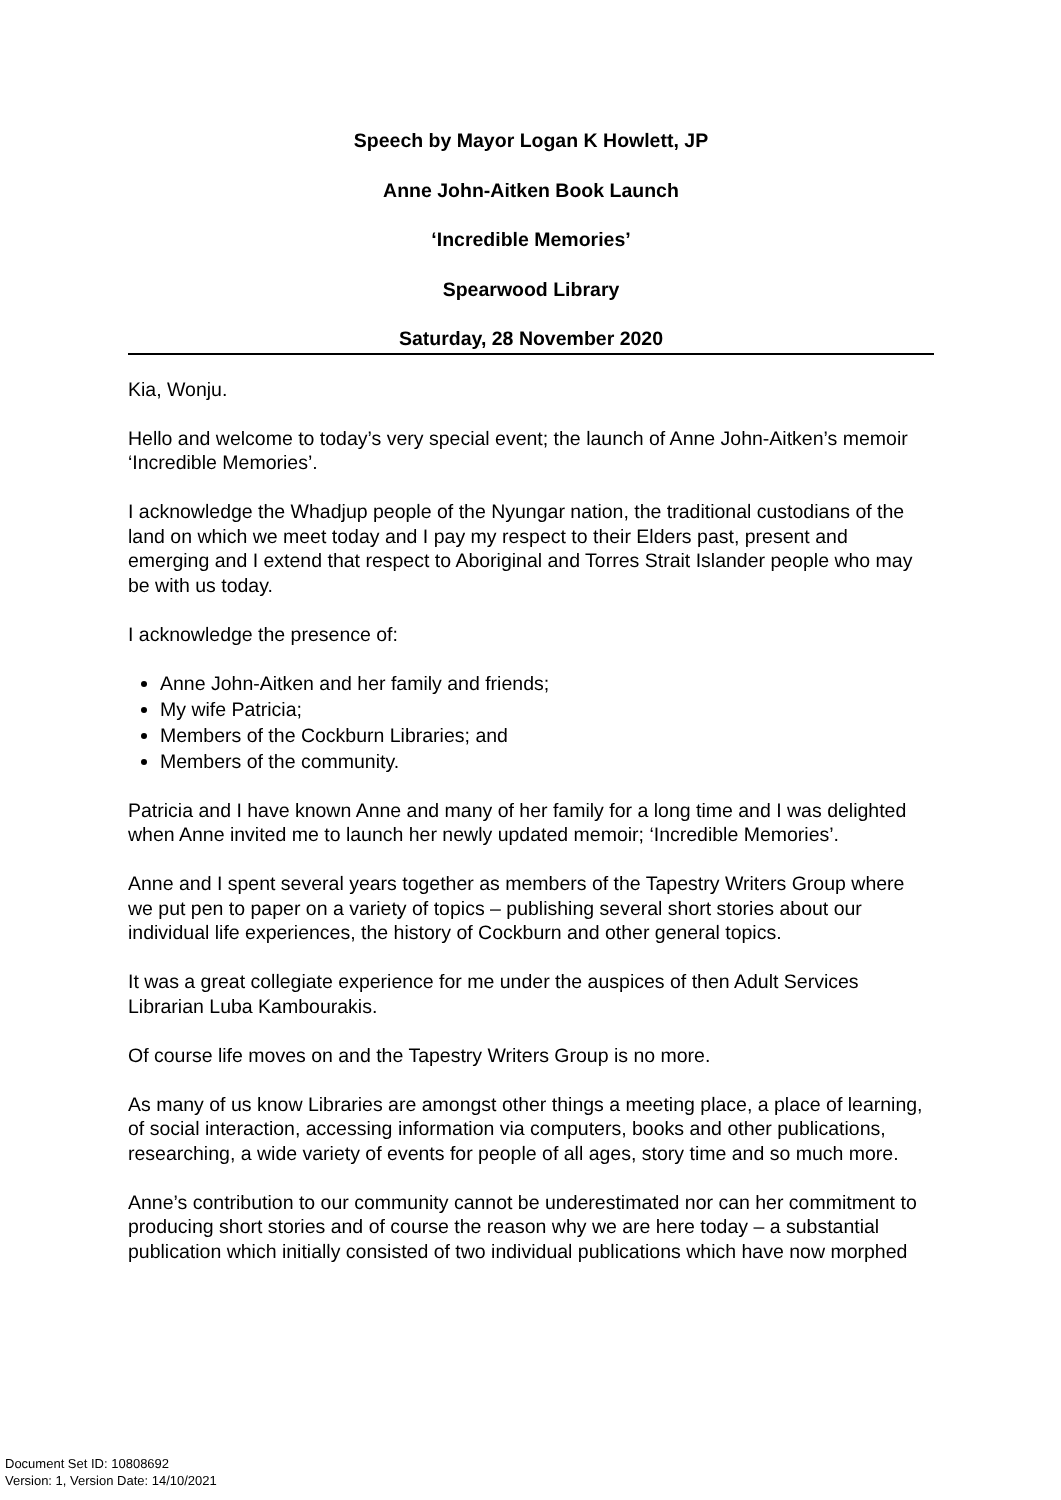Speech by Mayor Logan K Howlett, JP
Anne John-Aitken Book Launch
‘Incredible Memories’
Spearwood Library
Saturday, 28 November 2020
Kia, Wonju.
Hello and welcome to today’s very special event; the launch of Anne John-Aitken’s memoir ‘Incredible Memories’.
I acknowledge the Whadjup people of the Nyungar nation, the traditional custodians of the land on which we meet today and I pay my respect to their Elders past, present and emerging and I extend that respect to Aboriginal and Torres Strait Islander people who may be with us today.
I acknowledge the presence of:
Anne John-Aitken and her family and friends;
My wife Patricia;
Members of the Cockburn Libraries; and
Members of the community.
Patricia and I have known Anne and many of her family for a long time and I was delighted when Anne invited me to launch her newly updated memoir; ‘Incredible Memories’.
Anne and I spent several years together as members of the Tapestry Writers Group where we put pen to paper on a variety of topics – publishing several short stories about our individual life experiences, the history of Cockburn and other general topics.
It was a great collegiate experience for me under the auspices of then Adult Services Librarian Luba Kambourakis.
Of course life moves on and the Tapestry Writers Group is no more.
As many of us know Libraries are amongst other things a meeting place, a place of learning, of social interaction, accessing information via computers, books and other publications, researching, a wide variety of events for people of all ages, story time and so much more.
Anne’s contribution to our community cannot be underestimated nor can her commitment to producing short stories and of course the reason why we are here today – a substantial publication which initially consisted of two individual publications which have now morphed
Document Set ID: 10808692
Version: 1, Version Date: 14/10/2021